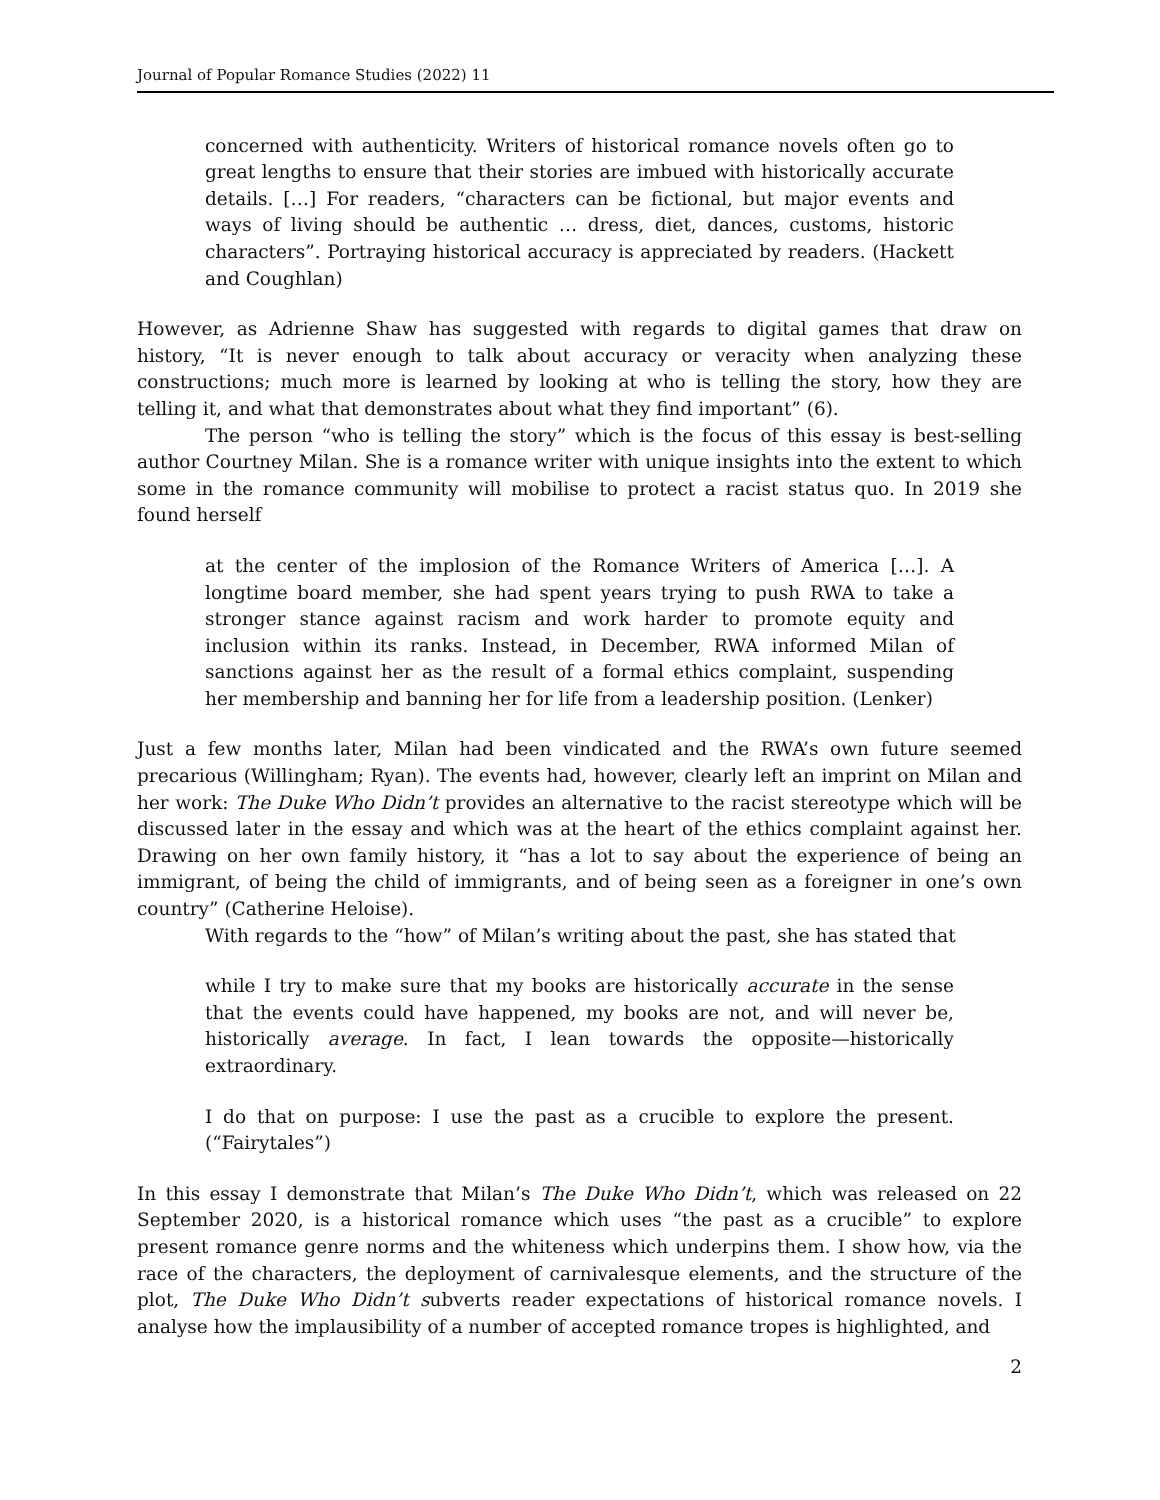Journal of Popular Romance Studies (2022) 11
concerned with authenticity. Writers of historical romance novels often go to great lengths to ensure that their stories are imbued with historically accurate details. […] For readers, “characters can be fictional, but major events and ways of living should be authentic … dress, diet, dances, customs, historic characters”. Portraying historical accuracy is appreciated by readers. (Hackett and Coughlan)
However, as Adrienne Shaw has suggested with regards to digital games that draw on history, “It is never enough to talk about accuracy or veracity when analyzing these constructions; much more is learned by looking at who is telling the story, how they are telling it, and what that demonstrates about what they find important” (6).
The person “who is telling the story” which is the focus of this essay is best-selling author Courtney Milan. She is a romance writer with unique insights into the extent to which some in the romance community will mobilise to protect a racist status quo. In 2019 she found herself
at the center of the implosion of the Romance Writers of America […]. A longtime board member, she had spent years trying to push RWA to take a stronger stance against racism and work harder to promote equity and inclusion within its ranks. Instead, in December, RWA informed Milan of sanctions against her as the result of a formal ethics complaint, suspending her membership and banning her for life from a leadership position. (Lenker)
Just a few months later, Milan had been vindicated and the RWA’s own future seemed precarious (Willingham; Ryan). The events had, however, clearly left an imprint on Milan and her work: The Duke Who Didn’t provides an alternative to the racist stereotype which will be discussed later in the essay and which was at the heart of the ethics complaint against her. Drawing on her own family history, it “has a lot to say about the experience of being an immigrant, of being the child of immigrants, and of being seen as a foreigner in one’s own country” (Catherine Heloise).
With regards to the “how” of Milan’s writing about the past, she has stated that
while I try to make sure that my books are historically accurate in the sense that the events could have happened, my books are not, and will never be, historically average. In fact, I lean towards the opposite—historically extraordinary.
I do that on purpose: I use the past as a crucible to explore the present. (“Fairytales”)
In this essay I demonstrate that Milan’s The Duke Who Didn’t, which was released on 22 September 2020, is a historical romance which uses “the past as a crucible” to explore present romance genre norms and the whiteness which underpins them. I show how, via the race of the characters, the deployment of carnivalesque elements, and the structure of the plot, The Duke Who Didn’t subverts reader expectations of historical romance novels. I analyse how the implausibility of a number of accepted romance tropes is highlighted, and
2